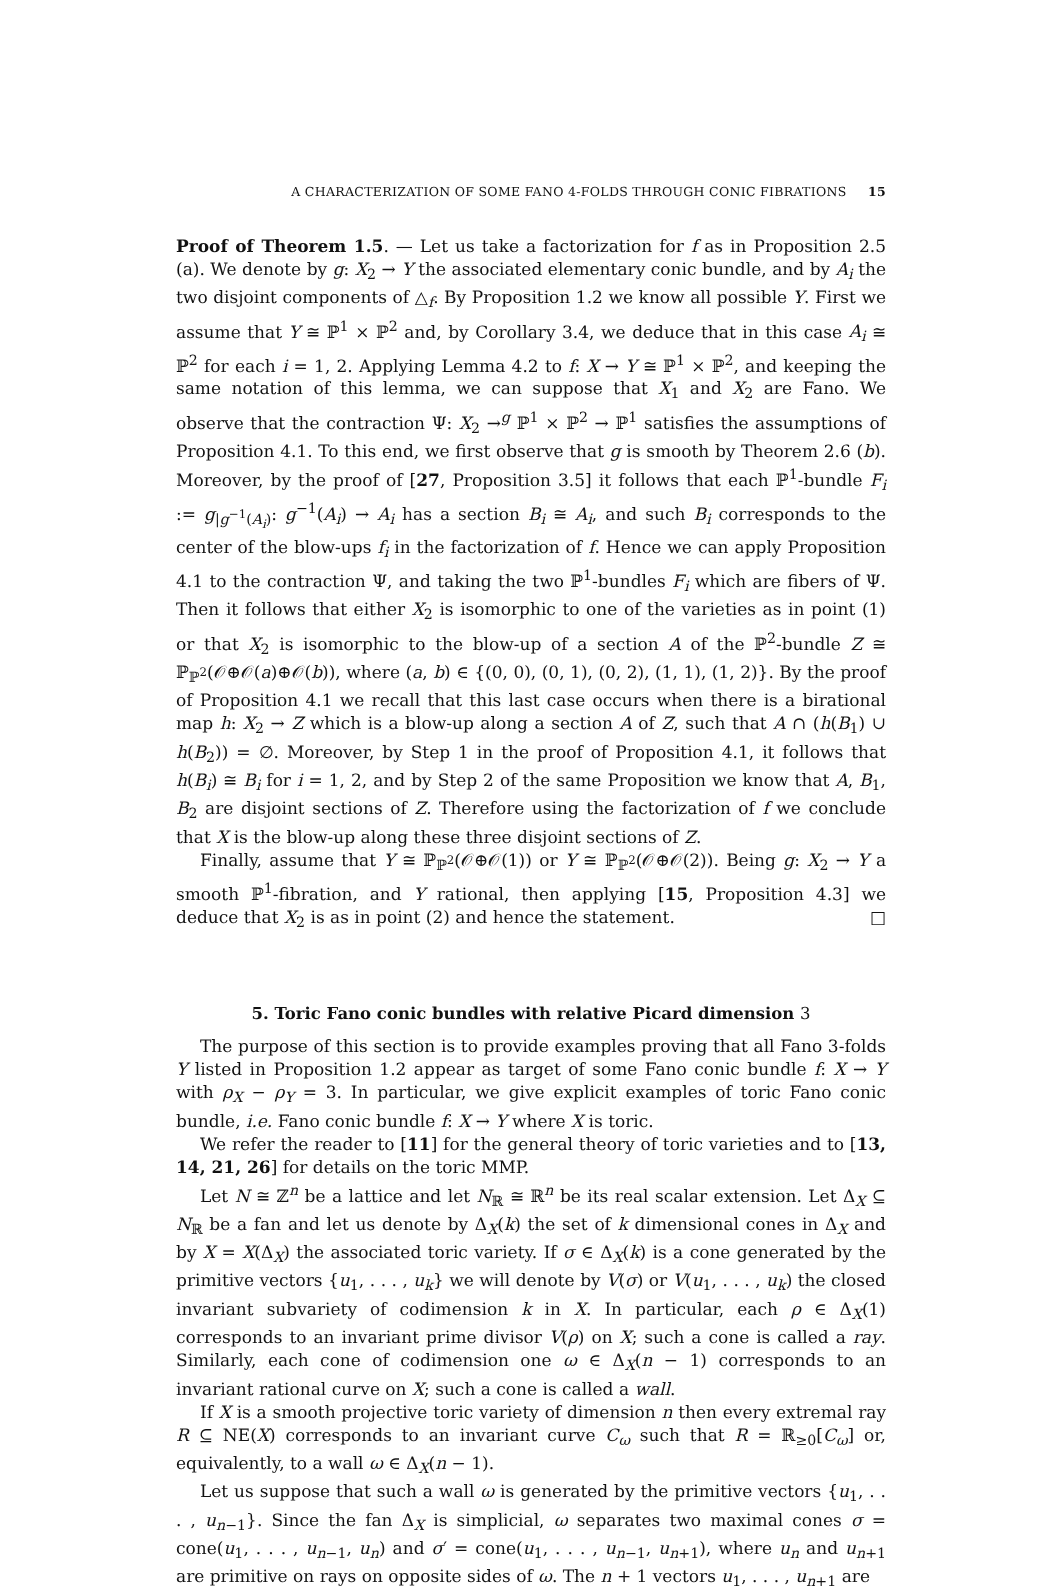A CHARACTERIZATION OF SOME FANO 4-FOLDS THROUGH CONIC FIBRATIONS 15
Proof of Theorem 1.5. — Let us take a factorization for f as in Proposition 2.5 (a). We denote by g: X<sub>2</sub> → Y the associated elementary conic bundle, and by A<sub>i</sub> the two disjoint components of △<sub>f</sub>. By Proposition 1.2 we know all possible Y. First we assume that Y ≅ ℙ<sup>1</sup> × ℙ<sup>2</sup> and, by Corollary 3.4, we deduce that in this case A<sub>i</sub> ≅ ℙ<sup>2</sup> for each i = 1, 2. Applying Lemma 4.2 to f: X → Y ≅ ℙ<sup>1</sup> × ℙ<sup>2</sup>, and keeping the same notation of this lemma, we can suppose that X<sub>1</sub> and X<sub>2</sub> are Fano. We observe that the contraction Ψ: X<sub>2</sub> →<sup>g</sup> ℙ<sup>1</sup> × ℙ<sup>2</sup> → ℙ<sup>1</sup> satisfies the assumptions of Proposition 4.1. To this end, we first observe that g is smooth by Theorem 2.6 (b). Moreover, by the proof of [27, Proposition 3.5] it follows that each ℙ<sup>1</sup>-bundle F<sub>i</sub> := g<sub>|g<sup>−1</sup>(A<sub>i</sub>)</sub>: g<sup>−1</sup>(A<sub>i</sub>) → A<sub>i</sub> has a section B<sub>i</sub> ≅ A<sub>i</sub>, and such B<sub>i</sub> corresponds to the center of the blow-ups f<sub>i</sub> in the factorization of f. Hence we can apply Proposition 4.1 to the contraction Ψ, and taking the two ℙ<sup>1</sup>-bundles F<sub>i</sub> which are fibers of Ψ. Then it follows that either X<sub>2</sub> is isomorphic to one of the varieties as in point (1) or that X<sub>2</sub> is isomorphic to the blow-up of a section A of the ℙ<sup>2</sup>-bundle Z ≅ ℙ<sub>ℙ<sup>2</sup></sub>(𝒪⊕𝒪(a)⊕𝒪(b)), where (a, b) ∈ {(0, 0), (0, 1), (0, 2), (1, 1), (1, 2)}. By the proof of Proposition 4.1 we recall that this last case occurs when there is a birational map h: X<sub>2</sub> → Z which is a blow-up along a section A of Z, such that A ∩ (h(B<sub>1</sub>) ∪ h(B<sub>2</sub>)) = ∅. Moreover, by Step 1 in the proof of Proposition 4.1, it follows that h(B<sub>i</sub>) ≅ B<sub>i</sub> for i = 1, 2, and by Step 2 of the same Proposition we know that A, B<sub>1</sub>, B<sub>2</sub> are disjoint sections of Z. Therefore using the factorization of f we conclude that X is the blow-up along these three disjoint sections of Z.
Finally, assume that Y ≅ ℙ<sub>ℙ<sup>2</sup></sub>(𝒪⊕𝒪(1)) or Y ≅ ℙ<sub>ℙ<sup>2</sup></sub>(𝒪⊕𝒪(2)). Being g: X<sub>2</sub> → Y a smooth ℙ<sup>1</sup>-fibration, and Y rational, then applying [15, Proposition 4.3] we deduce that X<sub>2</sub> is as in point (2) and hence the statement. □
5. Toric Fano conic bundles with relative Picard dimension 3
The purpose of this section is to provide examples proving that all Fano 3-folds Y listed in Proposition 1.2 appear as target of some Fano conic bundle f: X → Y with ρ<sub>X</sub> − ρ<sub>Y</sub> = 3. In particular, we give explicit examples of toric Fano conic bundle, i.e. Fano conic bundle f: X → Y where X is toric.
We refer the reader to [11] for the general theory of toric varieties and to [13, 14, 21, 26] for details on the toric MMP.
Let N ≅ ℤ<sup>n</sup> be a lattice and let N<sub>ℝ</sub> ≅ ℝ<sup>n</sup> be its real scalar extension. Let Δ<sub>X</sub> ⊆ N<sub>ℝ</sub> be a fan and let us denote by Δ<sub>X</sub>(k) the set of k dimensional cones in Δ<sub>X</sub> and by X = X(Δ<sub>X</sub>) the associated toric variety. If σ ∈ Δ<sub>X</sub>(k) is a cone generated by the primitive vectors {u<sub>1</sub>, . . . , u<sub>k</sub>} we will denote by V(σ) or V(u<sub>1</sub>, . . . , u<sub>k</sub>) the closed invariant subvariety of codimension k in X. In particular, each ρ ∈ Δ<sub>X</sub>(1) corresponds to an invariant prime divisor V(ρ) on X; such a cone is called a ray. Similarly, each cone of codimension one ω ∈ Δ<sub>X</sub>(n − 1) corresponds to an invariant rational curve on X; such a cone is called a wall.
If X is a smooth projective toric variety of dimension n then every extremal ray R ⊆ NE(X) corresponds to an invariant curve C<sub>ω</sub> such that R = ℝ<sub>≥0</sub>[C<sub>ω</sub>] or, equivalently, to a wall ω ∈ Δ<sub>X</sub>(n − 1).
Let us suppose that such a wall ω is generated by the primitive vectors {u<sub>1</sub>, . . . , u<sub>n−1</sub>}. Since the fan Δ<sub>X</sub> is simplicial, ω separates two maximal cones σ = cone(u<sub>1</sub>, . . . , u<sub>n−1</sub>, u<sub>n</sub>) and σ′ = cone(u<sub>1</sub>, . . . , u<sub>n−1</sub>, u<sub>n+1</sub>), where u<sub>n</sub> and u<sub>n+1</sub> are primitive on rays on opposite sides of ω. The n + 1 vectors u<sub>1</sub>, . . . , u<sub>n+1</sub> are